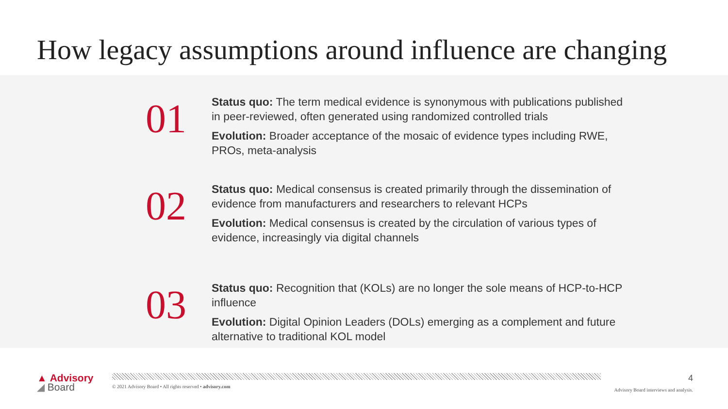How legacy assumptions around influence are changing
01
Status quo: The term medical evidence is synonymous with publications published in peer-reviewed, often generated using randomized controlled trials
Evolution: Broader acceptance of the mosaic of evidence types including RWE, PROs, meta-analysis
02
Status quo: Medical consensus is created primarily through the dissemination of evidence from manufacturers and researchers to relevant HCPs
Evolution: Medical consensus is created by the circulation of various types of evidence, increasingly via digital channels
03
Status quo: Recognition that (KOLs) are no longer the sole means of HCP-to-HCP influence
Evolution: Digital Opinion Leaders (DOLs) emerging as a complement and future alternative to traditional KOL model
▲ Advisory
◢ Board
© 2021 Advisory Board • All rights reserved • advisory.com
4
Advisory Board interviews and analysis.